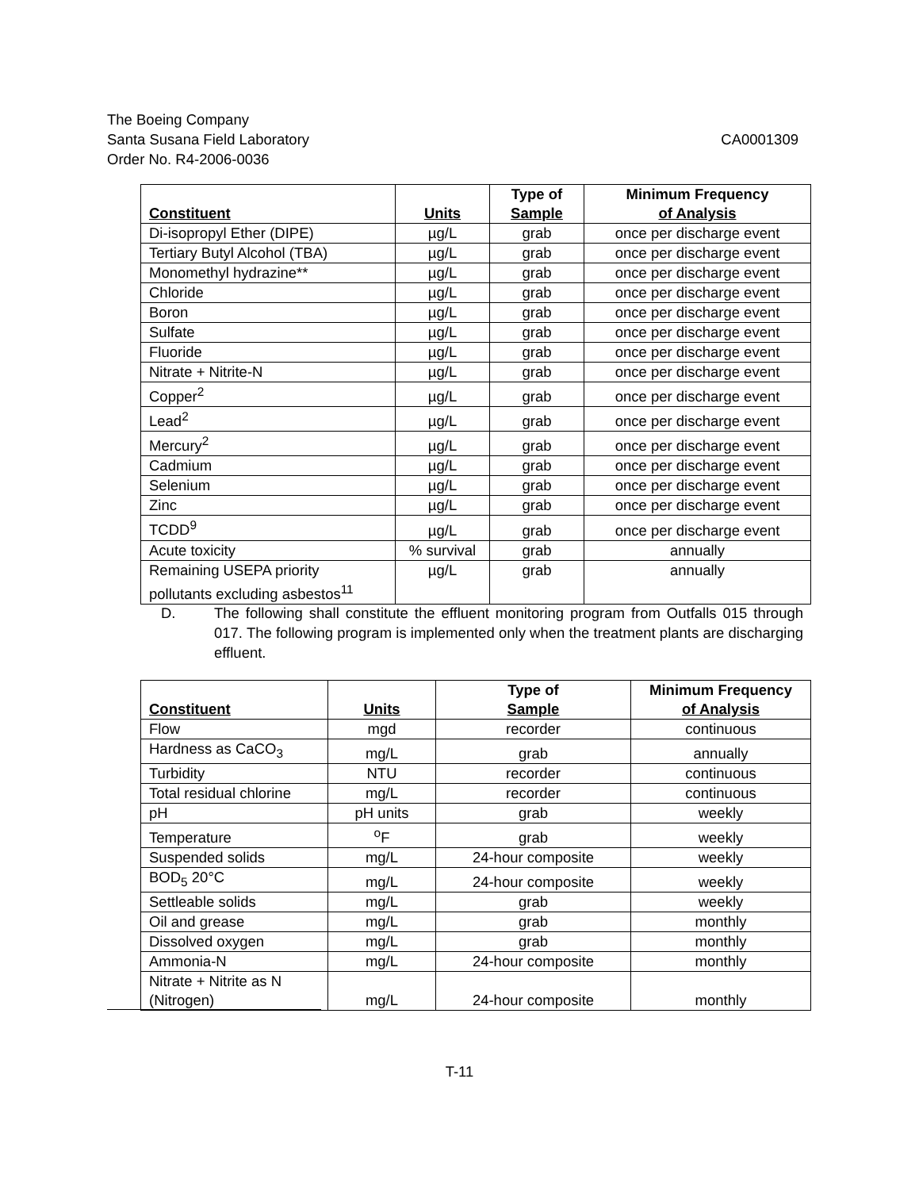The Boeing Company
Santa Susana Field Laboratory CA0001309
Order No. R4-2006-0036
| Constituent | Units | Type of Sample | Minimum Frequency of Analysis |
| --- | --- | --- | --- |
| Di-isopropyl Ether (DIPE) | µg/L | grab | once per discharge event |
| Tertiary Butyl Alcohol (TBA) | µg/L | grab | once per discharge event |
| Monomethyl hydrazine** | µg/L | grab | once per discharge event |
| Chloride | µg/L | grab | once per discharge event |
| Boron | µg/L | grab | once per discharge event |
| Sulfate | µg/L | grab | once per discharge event |
| Fluoride | µg/L | grab | once per discharge event |
| Nitrate + Nitrite-N | µg/L | grab | once per discharge event |
| Copper<sup>2</sup> | µg/L | grab | once per discharge event |
| Lead<sup>2</sup> | µg/L | grab | once per discharge event |
| Mercury<sup>2</sup> | µg/L | grab | once per discharge event |
| Cadmium | µg/L | grab | once per discharge event |
| Selenium | µg/L | grab | once per discharge event |
| Zinc | µg/L | grab | once per discharge event |
| TCDD<sup>9</sup> | µg/L | grab | once per discharge event |
| Acute toxicity | % survival | grab | annually |
| Remaining USEPA priority pollutants excluding asbestos<sup>11</sup> | µg/L | grab | annually |
D. The following shall constitute the effluent monitoring program from Outfalls 015 through 017. The following program is implemented only when the treatment plants are discharging effluent.
| Constituent | Units | Type of Sample | Minimum Frequency of Analysis |
| --- | --- | --- | --- |
| Flow | mgd | recorder | continuous |
| Hardness as CaCO<sub>3</sub> | mg/L | grab | annually |
| Turbidity | NTU | recorder | continuous |
| Total residual chlorine | mg/L | recorder | continuous |
| pH | pH units | grab | weekly |
| Temperature | <sup>o</sup> F | grab | weekly |
| Suspended solids | mg/L | 24-hour composite | weekly |
| BOD<sub>5</sub> 20°C | mg/L | 24-hour composite | weekly |
| Settleable solids | mg/L | grab | weekly |
| Oil and grease | mg/L | grab | monthly |
| Dissolved oxygen | mg/L | grab | monthly |
| Ammonia-N | mg/L | 24-hour composite | monthly |
| Nitrate + Nitrite as N (Nitrogen) | mg/L | 24-hour composite | monthly |
T-11